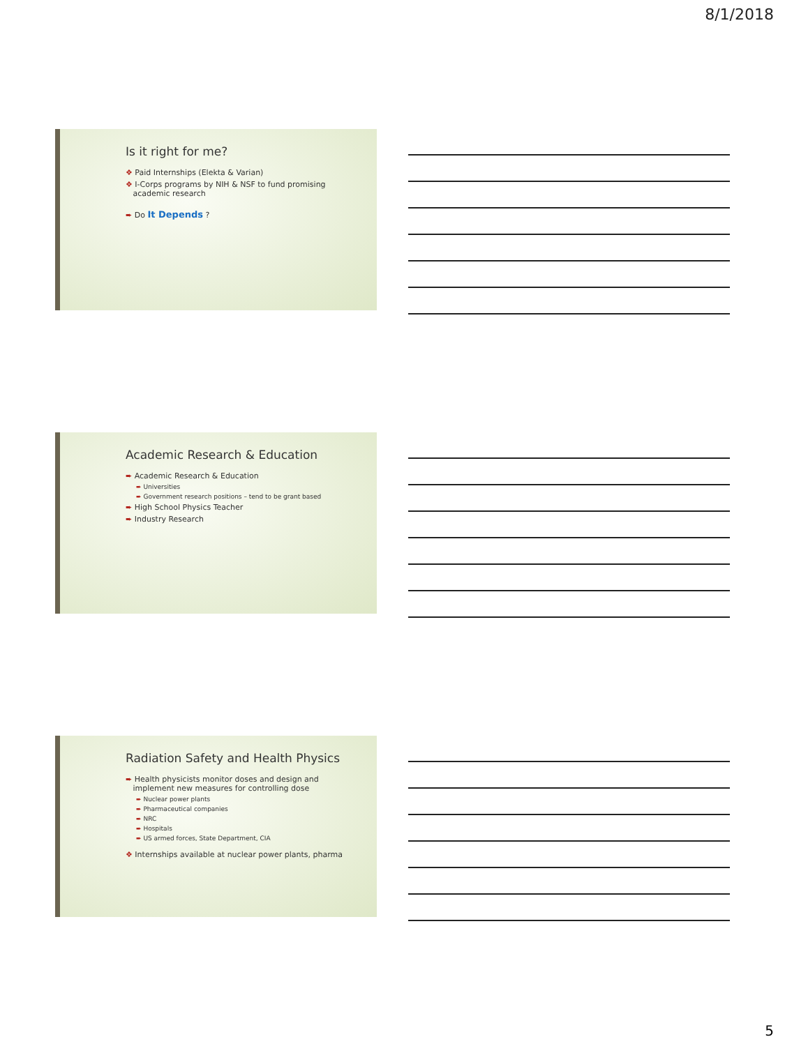8/1/2018
Is it right for me?
❖ Paid Internships (Elekta & Varian)
❖ I-Corps programs by NIH & NSF to fund promising
academic research
➨ Do It Depends ?
Academic Research & Education
➨ Academic Research & Education
➨ Universities
➨ Government research positions – tend to be grant based
➨ High School Physics Teacher
➨ Industry Research
Radiation Safety and Health Physics
➨ Health physicists monitor doses and design and
implement new measures for controlling dose
➨ Nuclear power plants
➨ Pharmaceutical companies
➨ NRC
➨ Hospitals
➨ US armed forces, State Department, CIA
❖ Internships available at nuclear power plants, pharma
5